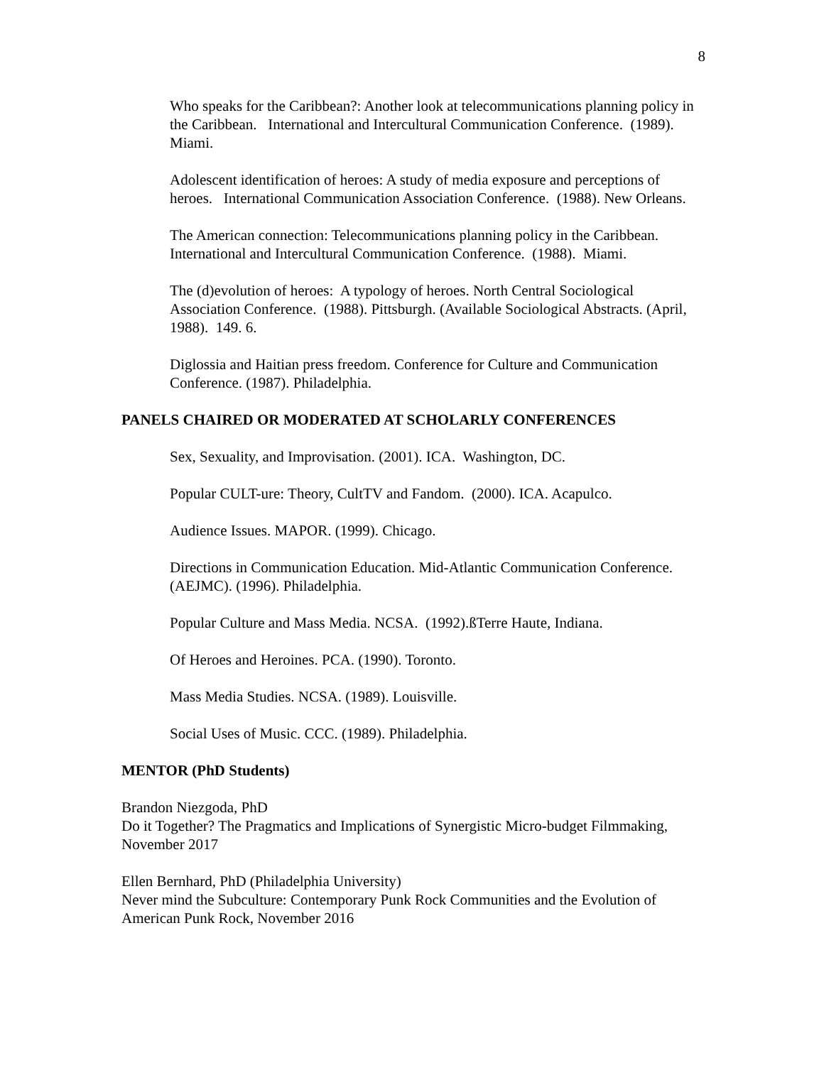8
Who speaks for the Caribbean?: Another look at telecommunications planning policy in the Caribbean. International and Intercultural Communication Conference. (1989). Miami.
Adolescent identification of heroes: A study of media exposure and perceptions of heroes. International Communication Association Conference. (1988). New Orleans.
The American connection: Telecommunications planning policy in the Caribbean. International and Intercultural Communication Conference. (1988). Miami.
The (d)evolution of heroes: A typology of heroes. North Central Sociological Association Conference. (1988). Pittsburgh. (Available Sociological Abstracts. (April, 1988). 149. 6.
Diglossia and Haitian press freedom. Conference for Culture and Communication Conference. (1987). Philadelphia.
PANELS CHAIRED OR MODERATED AT SCHOLARLY CONFERENCES
Sex, Sexuality, and Improvisation. (2001). ICA. Washington, DC.
Popular CULT-ure: Theory, CultTV and Fandom. (2000). ICA. Acapulco.
Audience Issues. MAPOR. (1999). Chicago.
Directions in Communication Education. Mid-Atlantic Communication Conference. (AEJMC). (1996). Philadelphia.
Popular Culture and Mass Media. NCSA. (1992).ßTerre Haute, Indiana.
Of Heroes and Heroines. PCA. (1990). Toronto.
Mass Media Studies. NCSA. (1989). Louisville.
Social Uses of Music. CCC. (1989). Philadelphia.
MENTOR (PhD Students)
Brandon Niezgoda, PhD
Do it Together? The Pragmatics and Implications of Synergistic Micro-budget Filmmaking, November 2017
Ellen Bernhard, PhD (Philadelphia University)
Never mind the Subculture: Contemporary Punk Rock Communities and the Evolution of American Punk Rock, November 2016